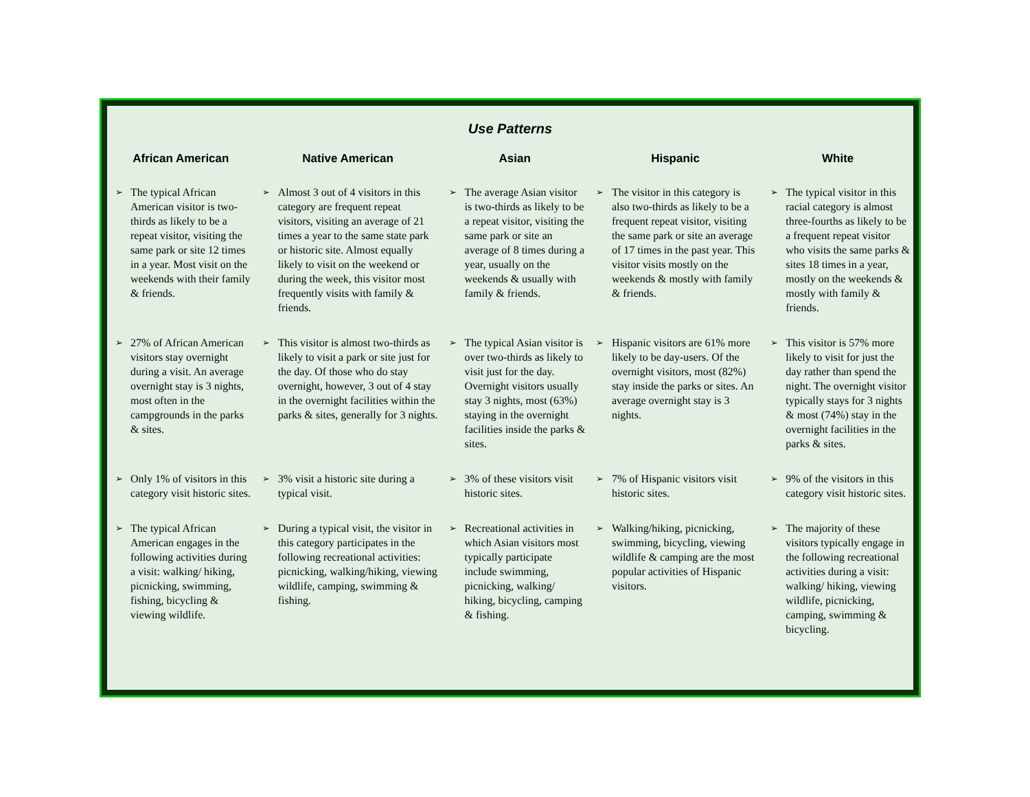Use Patterns
| African American | | Native American | | Asian | | Hispanic | | White | |
| --- | --- | --- | --- | --- | --- | --- | --- | --- | --- |
| ➢ | The typical African American visitor is two-thirds as likely to be a repeat visitor, visiting the same park or site 12 times in a year. Most visit on the weekends with their family & friends. | ➢ | Almost 3 out of 4 visitors in this category are frequent repeat visitors, visiting an average of 21 times a year to the same state park or historic site. Almost equally likely to visit on the weekend or during the week, this visitor most frequently visits with family & friends. | ➢ | The average Asian visitor is two-thirds as likely to be a repeat visitor, visiting the same park or site an average of 8 times during a year, usually on the weekends & usually with family & friends. | ➢ | The visitor in this category is also two-thirds as likely to be a frequent repeat visitor, visiting the same park or site an average of 17 times in the past year. This visitor visits mostly on the weekends & mostly with family & friends. | ➢ | The typical visitor in this racial category is almost three-fourths as likely to be a frequent repeat visitor who visits the same parks & sites 18 times in a year, mostly on the weekends & mostly with family & friends. |
| ➢ | 27% of African American visitors stay overnight during a visit. An average overnight stay is 3 nights, most often in the campgrounds in the parks & sites. | ➢ | This visitor is almost two-thirds as likely to visit a park or site just for the day. Of those who do stay overnight, however, 3 out of 4 stay in the overnight facilities within the parks & sites, generally for 3 nights. | ➢ | The typical Asian visitor is over two-thirds as likely to visit just for the day. Overnight visitors usually stay 3 nights, most (63%) staying in the overnight facilities inside the parks & sites. | ➢ | Hispanic visitors are 61% more likely to be day-users. Of the overnight visitors, most (82%) stay inside the parks or sites. An average overnight stay is 3 nights. | ➢ | This visitor is 57% more likely to visit for just the day rather than spend the night. The overnight visitor typically stays for 3 nights & most (74%) stay in the overnight facilities in the parks & sites. |
| ➢ | Only 1% of visitors in this category visit historic sites. | ➢ | 3% visit a historic site during a typical visit. | ➢ | 3% of these visitors visit historic sites. | ➢ | 7% of Hispanic visitors visit historic sites. | ➢ | 9% of the visitors in this category visit historic sites. |
| ➢ | The typical African American engages in the following activities during a visit: walking/ hiking, picnicking, swimming, fishing, bicycling & viewing wildlife. | ➢ | During a typical visit, the visitor in this category participates in the following recreational activities: picnicking, walking/hiking, viewing wildlife, camping, swimming & fishing. | ➢ | Recreational activities in which Asian visitors most typically participate include swimming, picnicking, walking/ hiking, bicycling, camping & fishing. | ➢ | Walking/hiking, picnicking, swimming, bicycling, viewing wildlife & camping are the most popular activities of Hispanic visitors. | ➢ | The majority of these visitors typically engage in the following recreational activities during a visit: walking/ hiking, viewing wildlife, picnicking, camping, swimming & bicycling. |